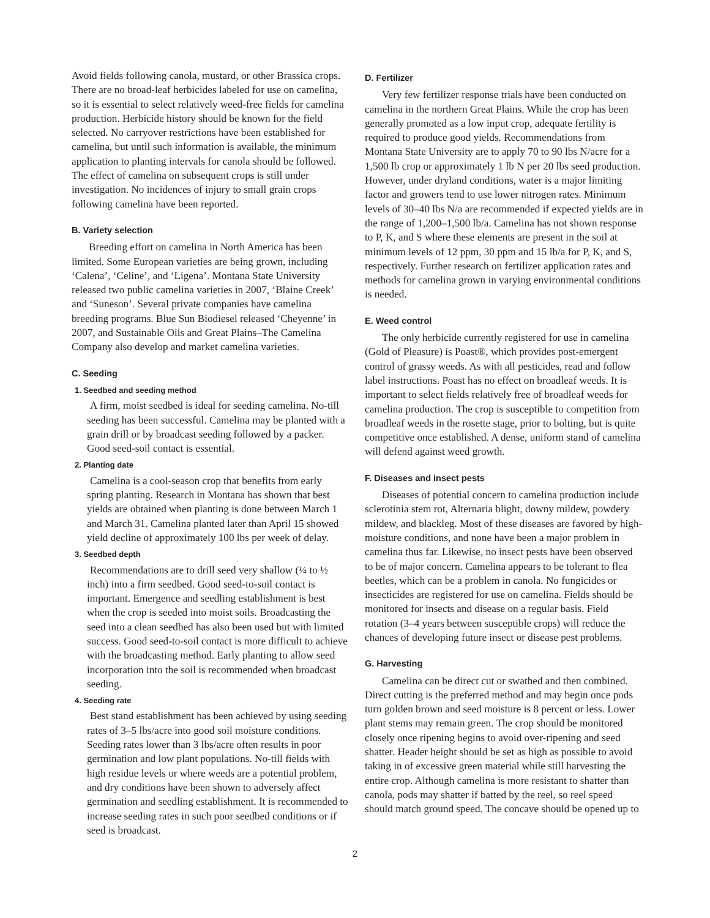Avoid fields following canola, mustard, or other Brassica crops. There are no broad-leaf herbicides labeled for use on camelina, so it is essential to select relatively weed-free fields for camelina production. Herbicide history should be known for the field selected. No carryover restrictions have been established for camelina, but until such information is available, the minimum application to planting intervals for canola should be followed. The effect of camelina on subsequent crops is still under investigation. No incidences of injury to small grain crops following camelina have been reported.
B. Variety selection
Breeding effort on camelina in North America has been limited. Some European varieties are being grown, including ‘Calena’, ‘Celine’, and ‘Ligena’. Montana State University released two public camelina varieties in 2007, ‘Blaine Creek’ and ‘Suneson’. Several private companies have camelina breeding programs. Blue Sun Biodiesel released ‘Cheyenne’ in 2007, and Sustainable Oils and Great Plains–The Camelina Company also develop and market camelina varieties.
C. Seeding
1. Seedbed and seeding method
A firm, moist seedbed is ideal for seeding camelina. No-till seeding has been successful. Camelina may be planted with a grain drill or by broadcast seeding followed by a packer. Good seed-soil contact is essential.
2. Planting date
Camelina is a cool-season crop that benefits from early spring planting. Research in Montana has shown that best yields are obtained when planting is done between March 1 and March 31. Camelina planted later than April 15 showed yield decline of approximately 100 lbs per week of delay.
3. Seedbed depth
Recommendations are to drill seed very shallow (¼ to ½ inch) into a firm seedbed. Good seed-to-soil contact is important. Emergence and seedling establishment is best when the crop is seeded into moist soils. Broadcasting the seed into a clean seedbed has also been used but with limited success. Good seed-to-soil contact is more difficult to achieve with the broadcasting method. Early planting to allow seed incorporation into the soil is recommended when broadcast seeding.
4. Seeding rate
Best stand establishment has been achieved by using seeding rates of 3–5 lbs/acre into good soil moisture conditions. Seeding rates lower than 3 lbs/acre often results in poor germination and low plant populations. No-till fields with high residue levels or where weeds are a potential problem, and dry conditions have been shown to adversely affect germination and seedling establishment. It is recommended to increase seeding rates in such poor seedbed conditions or if seed is broadcast.
D. Fertilizer
Very few fertilizer response trials have been conducted on camelina in the northern Great Plains. While the crop has been generally promoted as a low input crop, adequate fertility is required to produce good yields. Recommendations from Montana State University are to apply 70 to 90 lbs N/acre for a 1,500 lb crop or approximately 1 lb N per 20 lbs seed production. However, under dryland conditions, water is a major limiting factor and growers tend to use lower nitrogen rates. Minimum levels of 30–40 lbs N/a are recommended if expected yields are in the range of 1,200–1,500 lb/a. Camelina has not shown response to P, K, and S where these elements are present in the soil at minimum levels of 12 ppm, 30 ppm and 15 lb/a for P, K, and S, respectively. Further research on fertilizer application rates and methods for camelina grown in varying environmental conditions is needed.
E. Weed control
The only herbicide currently registered for use in camelina (Gold of Pleasure) is Poast®, which provides post-emergent control of grassy weeds. As with all pesticides, read and follow label instructions. Poast has no effect on broadleaf weeds. It is important to select fields relatively free of broadleaf weeds for camelina production. The crop is susceptible to competition from broadleaf weeds in the rosette stage, prior to bolting, but is quite competitive once established. A dense, uniform stand of camelina will defend against weed growth.
F. Diseases and insect pests
Diseases of potential concern to camelina production include sclerotinia stem rot, Alternaria blight, downy mildew, powdery mildew, and blackleg. Most of these diseases are favored by high-moisture conditions, and none have been a major problem in camelina thus far. Likewise, no insect pests have been observed to be of major concern. Camelina appears to be tolerant to flea beetles, which can be a problem in canola. No fungicides or insecticides are registered for use on camelina. Fields should be monitored for insects and disease on a regular basis. Field rotation (3–4 years between susceptible crops) will reduce the chances of developing future insect or disease pest problems.
G. Harvesting
Camelina can be direct cut or swathed and then combined. Direct cutting is the preferred method and may begin once pods turn golden brown and seed moisture is 8 percent or less. Lower plant stems may remain green. The crop should be monitored closely once ripening begins to avoid over-ripening and seed shatter. Header height should be set as high as possible to avoid taking in of excessive green material while still harvesting the entire crop. Although camelina is more resistant to shatter than canola, pods may shatter if batted by the reel, so reel speed should match ground speed. The concave should be opened up to
2